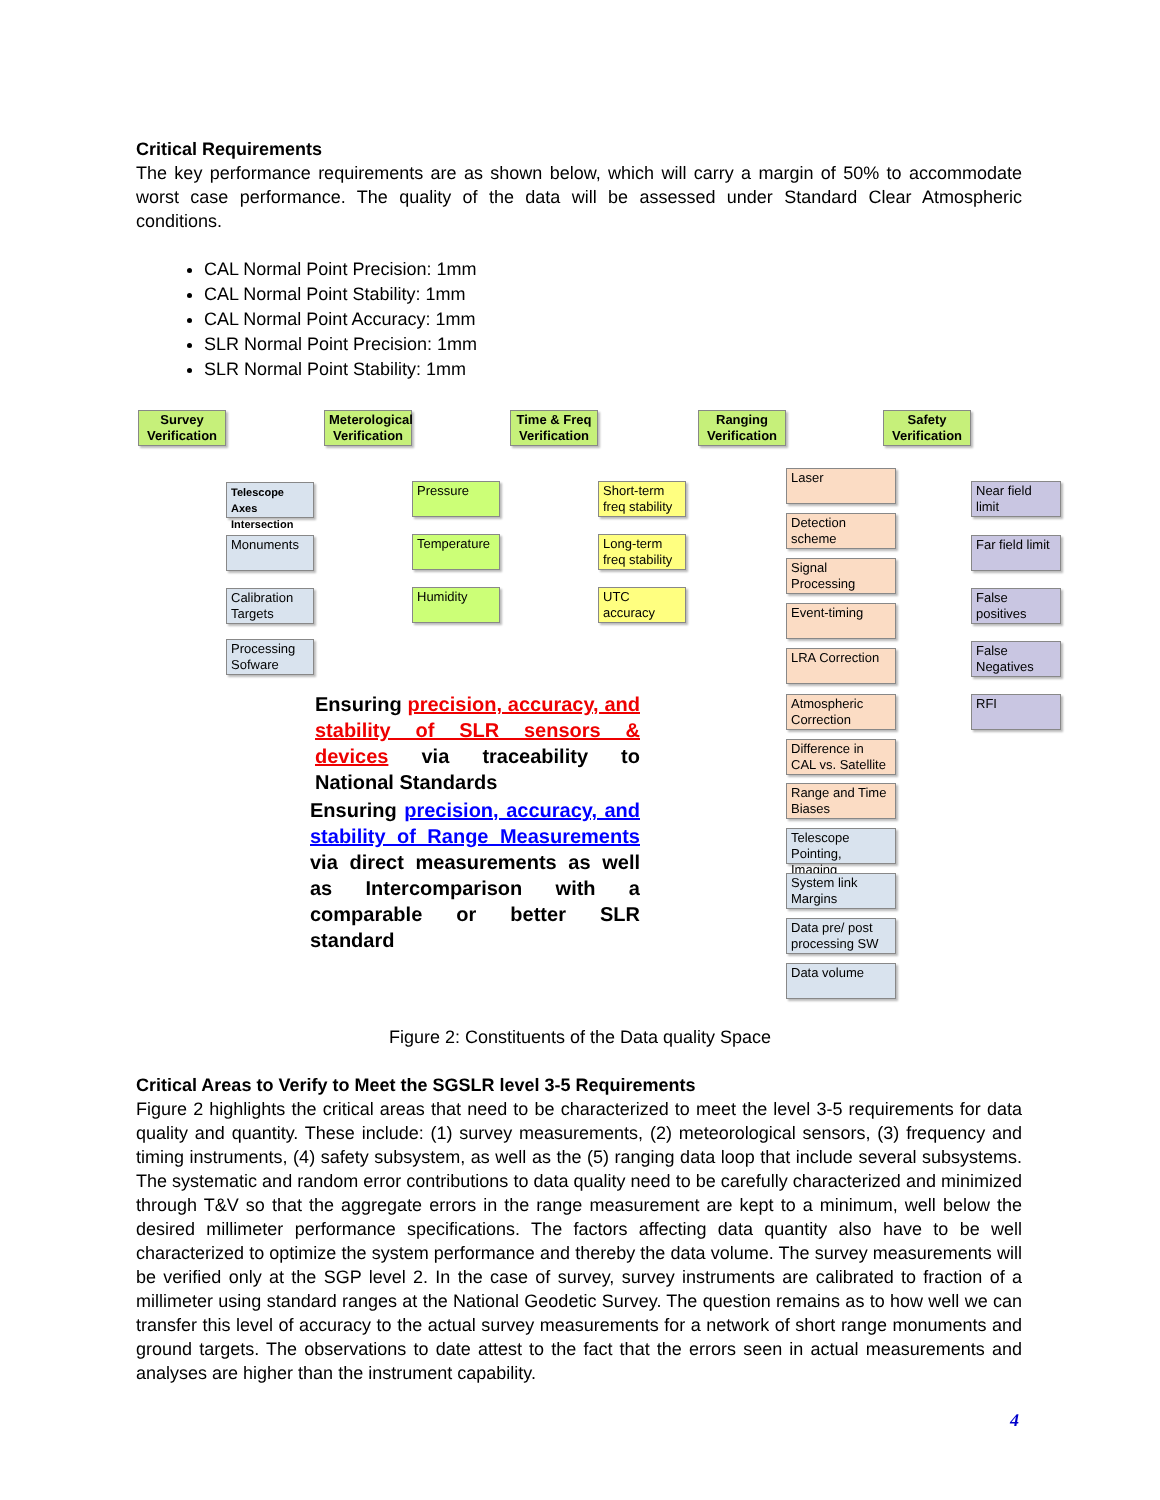Critical Requirements
The key performance requirements are as shown below, which will carry a margin of 50% to accommodate worst case performance. The quality of the data will be assessed under Standard Clear Atmospheric conditions.
CAL Normal Point Precision: 1mm
CAL Normal Point Stability: 1mm
CAL Normal Point Accuracy: 1mm
SLR Normal Point Precision: 1mm
SLR Normal Point Stability: 1mm
Survey Verification
Meterological Verification
Time & Freq Verification
Ranging Verification
Safety Verification
Telescope Axes Intersection
Monuments
Calibration Targets
Processing Sofware
Pressure
Temperature
Humidity
Short-term freq stability
Long-term freq stability
UTC accuracy
Laser
Detection scheme
Signal Processing
Event-timing
LRA Correction
Atmospheric Correction
Difference in CAL vs. Satellite
Range and Time Biases
Telescope Pointing, Imaging
System link Margins
Data pre/ post processing SW
Data volume
Near field limit
Far field limit
False positives
False Negatives
RFI
Ensuring precision, accuracy, and stability of SLR sensors & devices via traceability to National Standards
Ensuring precision, accuracy, and stability of Range Measurements via direct measurements as well as Intercomparison with a comparable or better SLR standard
Figure 2: Constituents of the Data quality Space
Critical Areas to Verify to Meet the SGSLR level 3-5 Requirements
Figure 2 highlights the critical areas that need to be characterized to meet the level 3-5 requirements for data quality and quantity. These include: (1) survey measurements, (2) meteorological sensors, (3) frequency and timing instruments, (4) safety subsystem, as well as the (5) ranging data loop that include several subsystems. The systematic and random error contributions to data quality need to be carefully characterized and minimized through T&V so that the aggregate errors in the range measurement are kept to a minimum, well below the desired millimeter performance specifications. The factors affecting data quantity also have to be well characterized to optimize the system performance and thereby the data volume. The survey measurements will be verified only at the SGP level 2. In the case of survey, survey instruments are calibrated to fraction of a millimeter using standard ranges at the National Geodetic Survey. The question remains as to how well we can transfer this level of accuracy to the actual survey measurements for a network of short range monuments and ground targets. The observations to date attest to the fact that the errors seen in actual measurements and analyses are higher than the instrument capability.
4